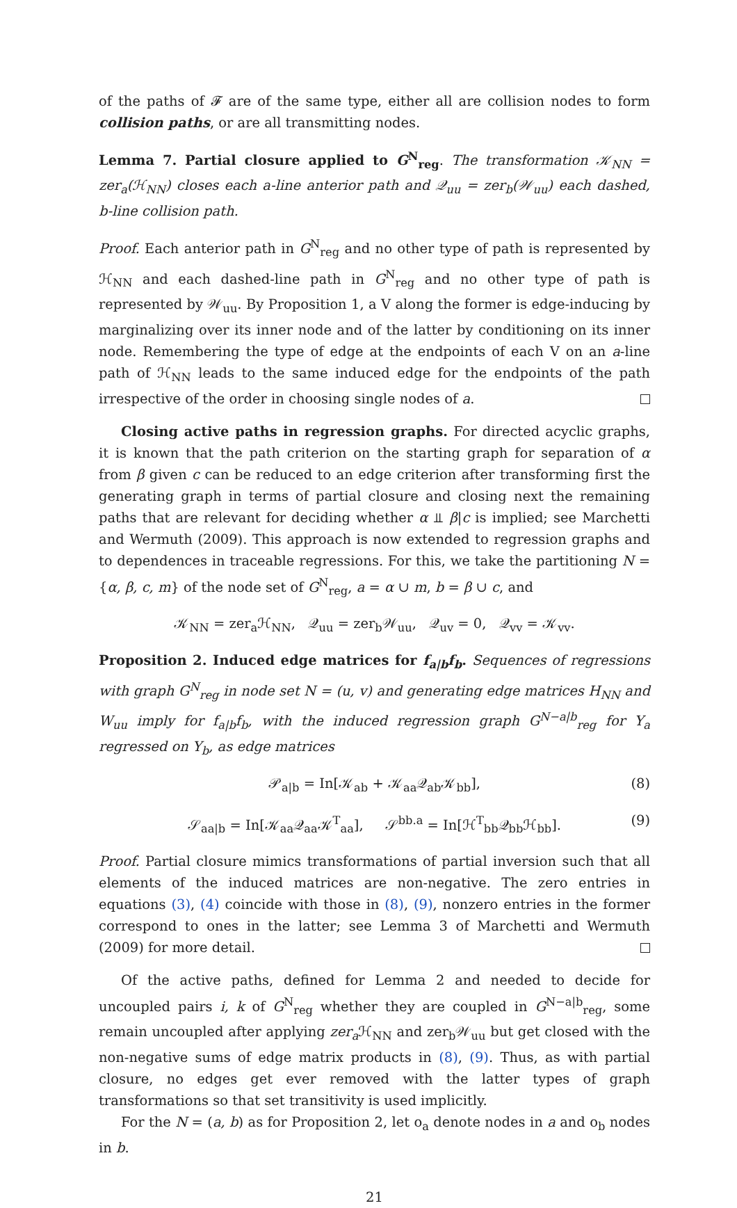of the paths of 𝓕 are of the same type, either all are collision nodes to form collision paths, or are all transmitting nodes.
Lemma 7. Partial closure applied to G<sup>N</sup><sub>reg</sub>. The transformation 𝒦<sub>NN</sub> = zer<sub>a</sub>(ℋ<sub>NN</sub>) closes each a-line anterior path and 𝒬<sub>uu</sub> = zer<sub>b</sub>(𝒲<sub>uu</sub>) each dashed, b-line collision path.
Proof. Each anterior path in G<sup>N</sup><sub>reg</sub> and no other type of path is represented by ℋ<sub>NN</sub> and each dashed-line path in G<sup>N</sup><sub>reg</sub> and no other type of path is represented by 𝒲<sub>uu</sub>. By Proposition 1, a V along the former is edge-inducing by marginalizing over its inner node and of the latter by conditioning on its inner node. Remembering the type of edge at the endpoints of each V on an a-line path of ℋ<sub>NN</sub> leads to the same induced edge for the endpoints of the path irrespective of the order in choosing single nodes of a.
Closing active paths in regression graphs. For directed acyclic graphs, it is known that the path criterion on the starting graph for separation of α from β given c can be reduced to an edge criterion after transforming first the generating graph in terms of partial closure and closing next the remaining paths that are relevant for deciding whether α ⫫ β|c is implied; see Marchetti and Wermuth (2009). This approach is now extended to regression graphs and to dependences in traceable regressions. For this, we take the partitioning N = {α, β, c, m} of the node set of G<sup>N</sup><sub>reg</sub>, a = α ∪ m, b = β ∪ c, and
𝒦<sub>NN</sub> = zer<sub>a</sub>ℋ<sub>NN</sub>, 𝒬<sub>uu</sub> = zer<sub>b</sub>𝒲<sub>uu</sub>, 𝒬<sub>uv</sub> = 0, 𝒬<sub>vv</sub> = 𝒦<sub>vv</sub>.
Proposition 2. Induced edge matrices for f<sub>a|b</sub>f<sub>b</sub>. Sequences of regressions with graph G<sup>N</sup><sub>reg</sub> in node set N = (u, v) and generating edge matrices H<sub>NN</sub> and W<sub>uu</sub> imply for f<sub>a|b</sub>f<sub>b</sub>, with the induced regression graph G<sup>N−a|b</sup><sub>reg</sub> for Y<sub>a</sub> regressed on Y<sub>b</sub>, as edge matrices
𝒫<sub>a|b</sub> = In[𝒦<sub>ab</sub> + 𝒦<sub>aa</sub>𝒬<sub>ab</sub>𝒦<sub>bb</sub>], (8)
𝒮<sub>aa|b</sub> = In[𝒦<sub>aa</sub>𝒬<sub>aa</sub>𝒦<sup>T</sup><sub>aa</sub>], 𝒮<sup>bb.a</sup> = In[ℋ<sup>T</sup><sub>bb</sub>𝒬<sub>bb</sub>ℋ<sub>bb</sub>]. (9)
Proof. Partial closure mimics transformations of partial inversion such that all elements of the induced matrices are non-negative. The zero entries in equations (3), (4) coincide with those in (8), (9), nonzero entries in the former correspond to ones in the latter; see Lemma 3 of Marchetti and Wermuth (2009) for more detail.
Of the active paths, defined for Lemma 2 and needed to decide for uncoupled pairs i, k of G<sup>N</sup><sub>reg</sub> whether they are coupled in G<sup>N−a|b</sup><sub>reg</sub>, some remain uncoupled after applying zer<sub>a</sub> ℋ<sub>NN</sub> and zer<sub>b</sub>𝒲<sub>uu</sub> but get closed with the non-negative sums of edge matrix products in (8), (9). Thus, as with partial closure, no edges get ever removed with the latter types of graph transformations so that set transitivity is used implicitly.
For the N = (a, b) as for Proposition 2, let o<sub>a</sub> denote nodes in a and o<sub>b</sub> nodes in b.
21